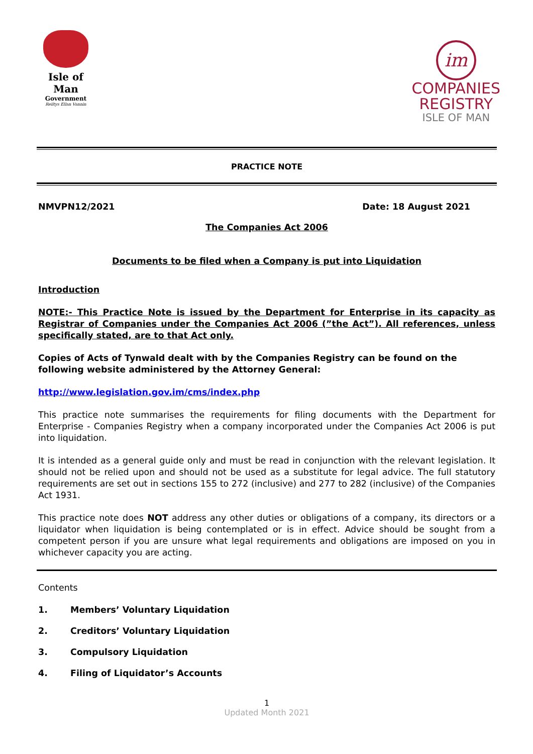Isle of Man
Government
Reiltys Ellan Vannin
im
COMPANIES
REGISTRY
ISLE OF MAN
PRACTICE NOTE
NMVPN12/2021 Date: 18 August 2021
The Companies Act 2006
Documents to be filed when a Company is put into Liquidation
Introduction
NOTE:- This Practice Note is issued by the Department for Enterprise in its capacity as Registrar of Companies under the Companies Act 2006 (”the Act”). All references, unless specifically stated, are to that Act only.
Copies of Acts of Tynwald dealt with by the Companies Registry can be found on the following website administered by the Attorney General:
http://www.legislation.gov.im/cms/index.php
This practice note summarises the requirements for filing documents with the Department for Enterprise - Companies Registry when a company incorporated under the Companies Act 2006 is put into liquidation.
It is intended as a general guide only and must be read in conjunction with the relevant legislation. It should not be relied upon and should not be used as a substitute for legal advice. The full statutory requirements are set out in sections 155 to 272 (inclusive) and 277 to 282 (inclusive) of the Companies Act 1931.
This practice note does NOT address any other duties or obligations of a company, its directors or a liquidator when liquidation is being contemplated or is in effect. Advice should be sought from a competent person if you are unsure what legal requirements and obligations are imposed on you in whichever capacity you are acting.
Contents
1. Members’ Voluntary Liquidation
2. Creditors’ Voluntary Liquidation
3. Compulsory Liquidation
4. Filing of Liquidator’s Accounts
1
Updated Month 2021